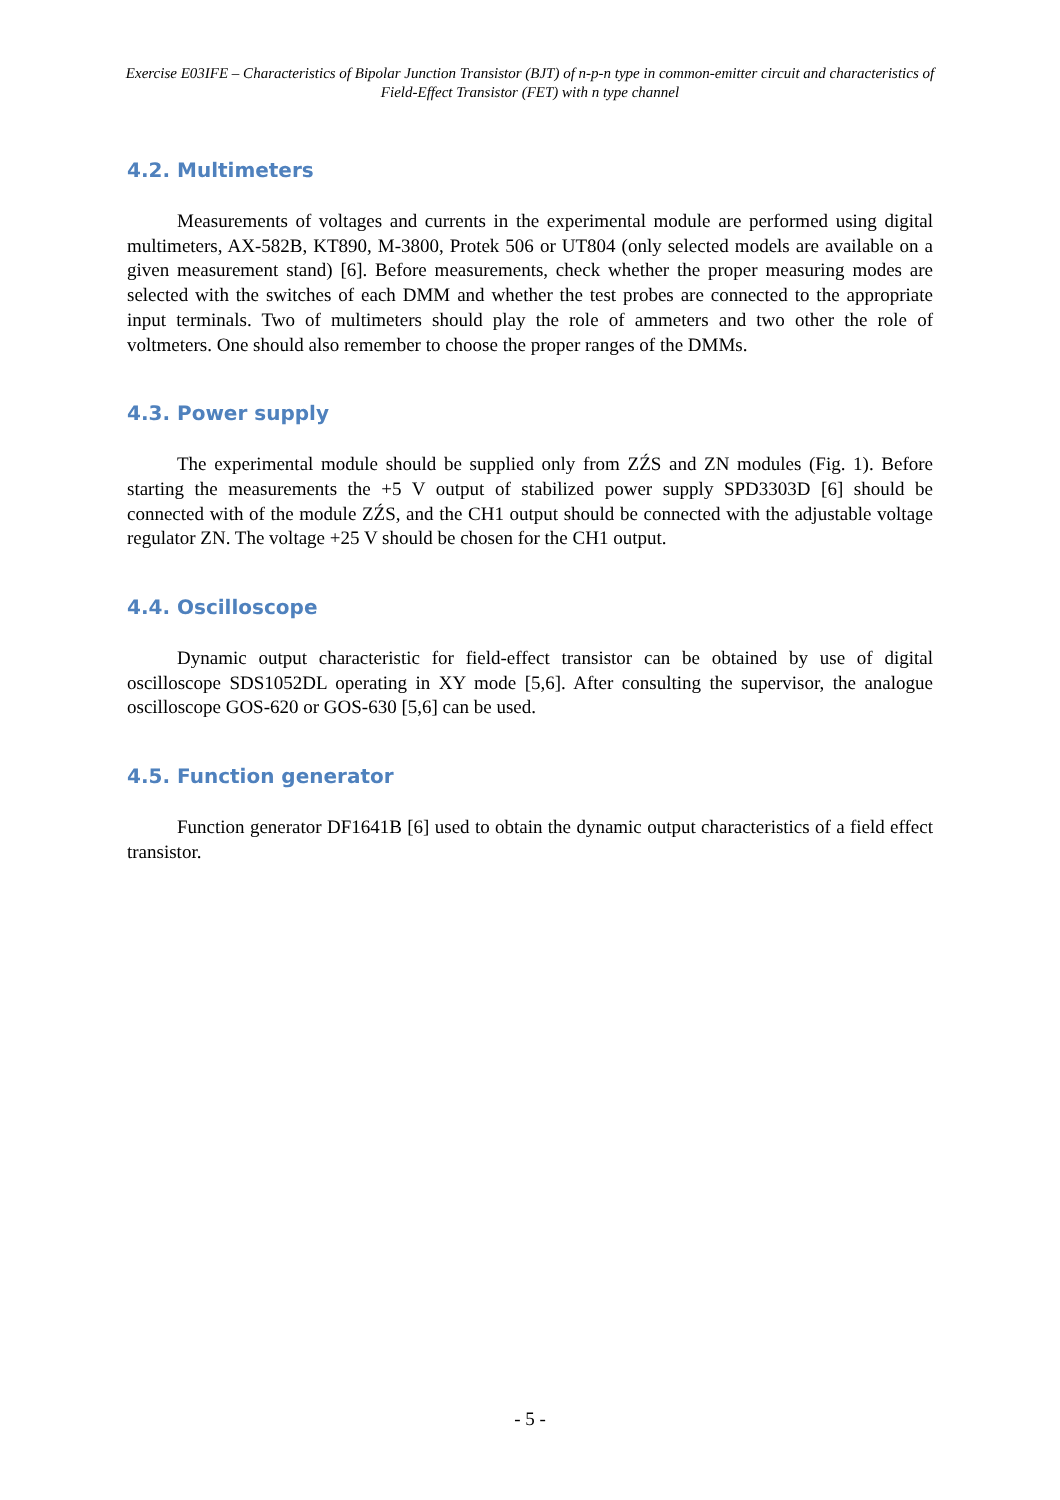Exercise E03IFE – Characteristics of Bipolar Junction Transistor (BJT) of n-p-n type in common-emitter circuit and characteristics of Field-Effect Transistor (FET) with n type channel
4.2. Multimeters
Measurements of voltages and currents in the experimental module are performed using digital multimeters, AX-582B, KT890, M-3800, Protek 506 or UT804 (only selected models are available on a given measurement stand) [6]. Before measurements, check whether the proper measuring modes are selected with the switches of each DMM and whether the test probes are connected to the appropriate input terminals. Two of multimeters should play the role of ammeters and two other the role of voltmeters. One should also remember to choose the proper ranges of the DMMs.
4.3. Power supply
The experimental module should be supplied only from ZŹS and ZN modules (Fig. 1). Before starting the measurements the +5 V output of stabilized power supply SPD3303D [6] should be connected with of the module ZŹS, and the CH1 output should be connected with the adjustable voltage regulator ZN. The voltage +25 V should be chosen for the CH1 output.
4.4. Oscilloscope
Dynamic output characteristic for field-effect transistor can be obtained by use of digital oscilloscope SDS1052DL operating in XY mode [5,6]. After consulting the supervisor, the analogue oscilloscope GOS-620 or GOS-630 [5,6] can be used.
4.5. Function generator
Function generator DF1641B [6] used to obtain the dynamic output characteristics of a field effect transistor.
- 5 -